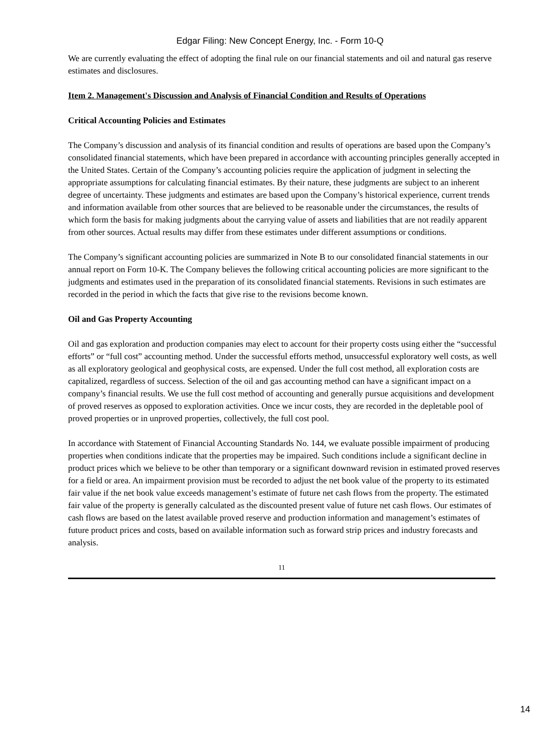Edgar Filing: New Concept Energy, Inc. - Form 10-Q
We are currently evaluating the effect of adopting the final rule on our financial statements and oil and natural gas reserve estimates and disclosures.
Item 2. Management's Discussion and Analysis of Financial Condition and Results of Operations
Critical Accounting Policies and Estimates
The Company’s discussion and analysis of its financial condition and results of operations are based upon the Company’s consolidated financial statements, which have been prepared in accordance with accounting principles generally accepted in the United States. Certain of the Company’s accounting policies require the application of judgment in selecting the appropriate assumptions for calculating financial estimates. By their nature, these judgments are subject to an inherent degree of uncertainty. These judgments and estimates are based upon the Company’s historical experience, current trends and information available from other sources that are believed to be reasonable under the circumstances, the results of which form the basis for making judgments about the carrying value of assets and liabilities that are not readily apparent from other sources. Actual results may differ from these estimates under different assumptions or conditions.
The Company’s significant accounting policies are summarized in Note B to our consolidated financial statements in our annual report on Form 10-K. The Company believes the following critical accounting policies are more significant to the judgments and estimates used in the preparation of its consolidated financial statements. Revisions in such estimates are recorded in the period in which the facts that give rise to the revisions become known.
Oil and Gas Property Accounting
Oil and gas exploration and production companies may elect to account for their property costs using either the “successful efforts” or “full cost” accounting method. Under the successful efforts method, unsuccessful exploratory well costs, as well as all exploratory geological and geophysical costs, are expensed. Under the full cost method, all exploration costs are capitalized, regardless of success. Selection of the oil and gas accounting method can have a significant impact on a company’s financial results. We use the full cost method of accounting and generally pursue acquisitions and development of proved reserves as opposed to exploration activities. Once we incur costs, they are recorded in the depletable pool of proved properties or in unproved properties, collectively, the full cost pool.
In accordance with Statement of Financial Accounting Standards No. 144, we evaluate possible impairment of producing properties when conditions indicate that the properties may be impaired. Such conditions include a significant decline in product prices which we believe to be other than temporary or a significant downward revision in estimated proved reserves for a field or area. An impairment provision must be recorded to adjust the net book value of the property to its estimated fair value if the net book value exceeds management’s estimate of future net cash flows from the property. The estimated fair value of the property is generally calculated as the discounted present value of future net cash flows. Our estimates of cash flows are based on the latest available proved reserve and production information and management’s estimates of future product prices and costs, based on available information such as forward strip prices and industry forecasts and analysis.
11
14